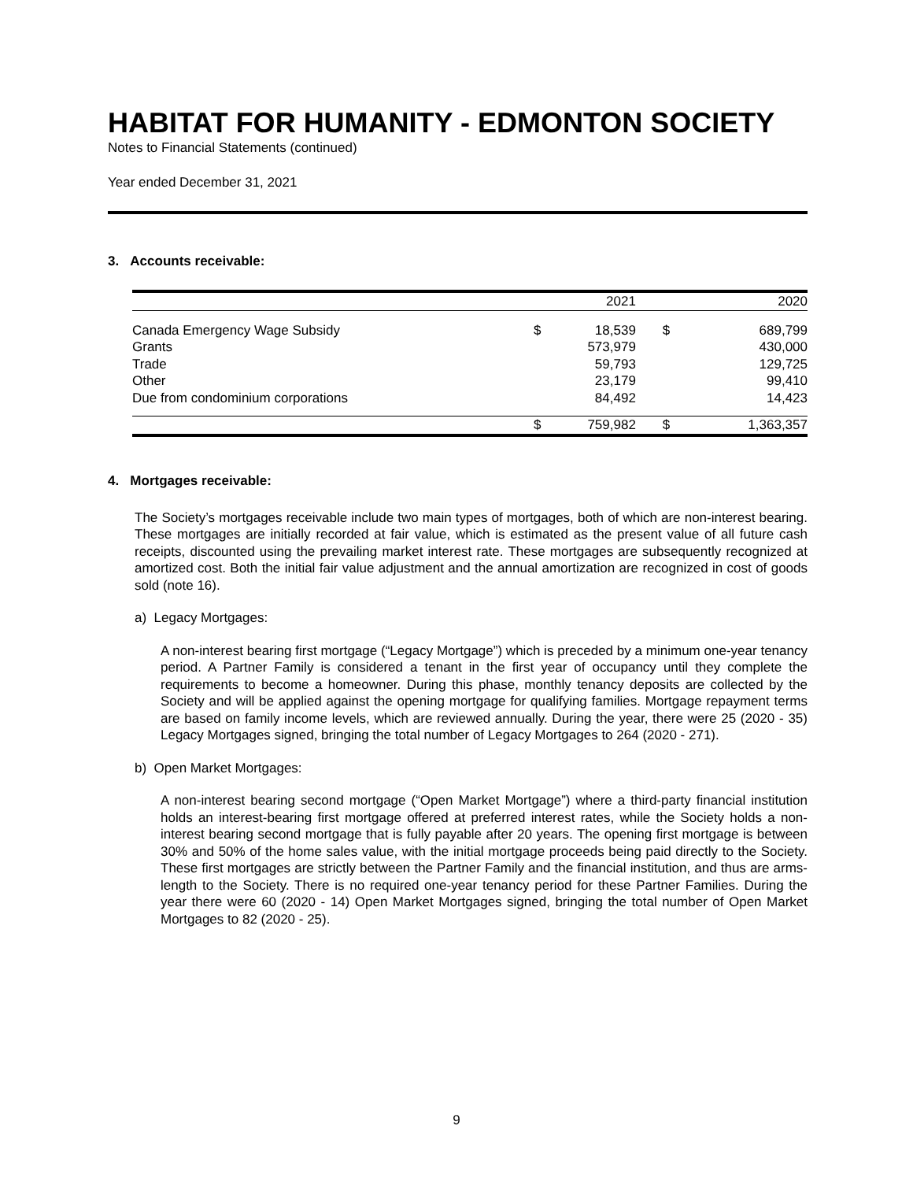HABITAT FOR HUMANITY - EDMONTON SOCIETY
Notes to Financial Statements (continued)
Year ended December 31, 2021
3. Accounts receivable:
| | | 2021 | | 2020 |
| Canada Emergency Wage Subsidy | $ | 18,539 | $ | 689,799 |
| Grants | | 573,979 | | 430,000 |
| Trade | | 59,793 | | 129,725 |
| Other | | 23,179 | | 99,410 |
| Due from condominium corporations | | 84,492 | | 14,423 |
| | $ | 759,982 | $ | 1,363,357 |
4. Mortgages receivable:
The Society’s mortgages receivable include two main types of mortgages, both of which are non-interest bearing. These mortgages are initially recorded at fair value, which is estimated as the present value of all future cash receipts, discounted using the prevailing market interest rate. These mortgages are subsequently recognized at amortized cost. Both the initial fair value adjustment and the annual amortization are recognized in cost of goods sold (note 16).
a) Legacy Mortgages:
A non-interest bearing first mortgage (“Legacy Mortgage”) which is preceded by a minimum one-year tenancy period. A Partner Family is considered a tenant in the first year of occupancy until they complete the requirements to become a homeowner. During this phase, monthly tenancy deposits are collected by the Society and will be applied against the opening mortgage for qualifying families. Mortgage repayment terms are based on family income levels, which are reviewed annually. During the year, there were 25 (2020 - 35) Legacy Mortgages signed, bringing the total number of Legacy Mortgages to 264 (2020 - 271).
b) Open Market Mortgages:
A non-interest bearing second mortgage (“Open Market Mortgage”) where a third-party financial institution holds an interest-bearing first mortgage offered at preferred interest rates, while the Society holds a non-interest bearing second mortgage that is fully payable after 20 years. The opening first mortgage is between 30% and 50% of the home sales value, with the initial mortgage proceeds being paid directly to the Society. These first mortgages are strictly between the Partner Family and the financial institution, and thus are arms-length to the Society. There is no required one-year tenancy period for these Partner Families. During the year there were 60 (2020 - 14) Open Market Mortgages signed, bringing the total number of Open Market Mortgages to 82 (2020 - 25).
9